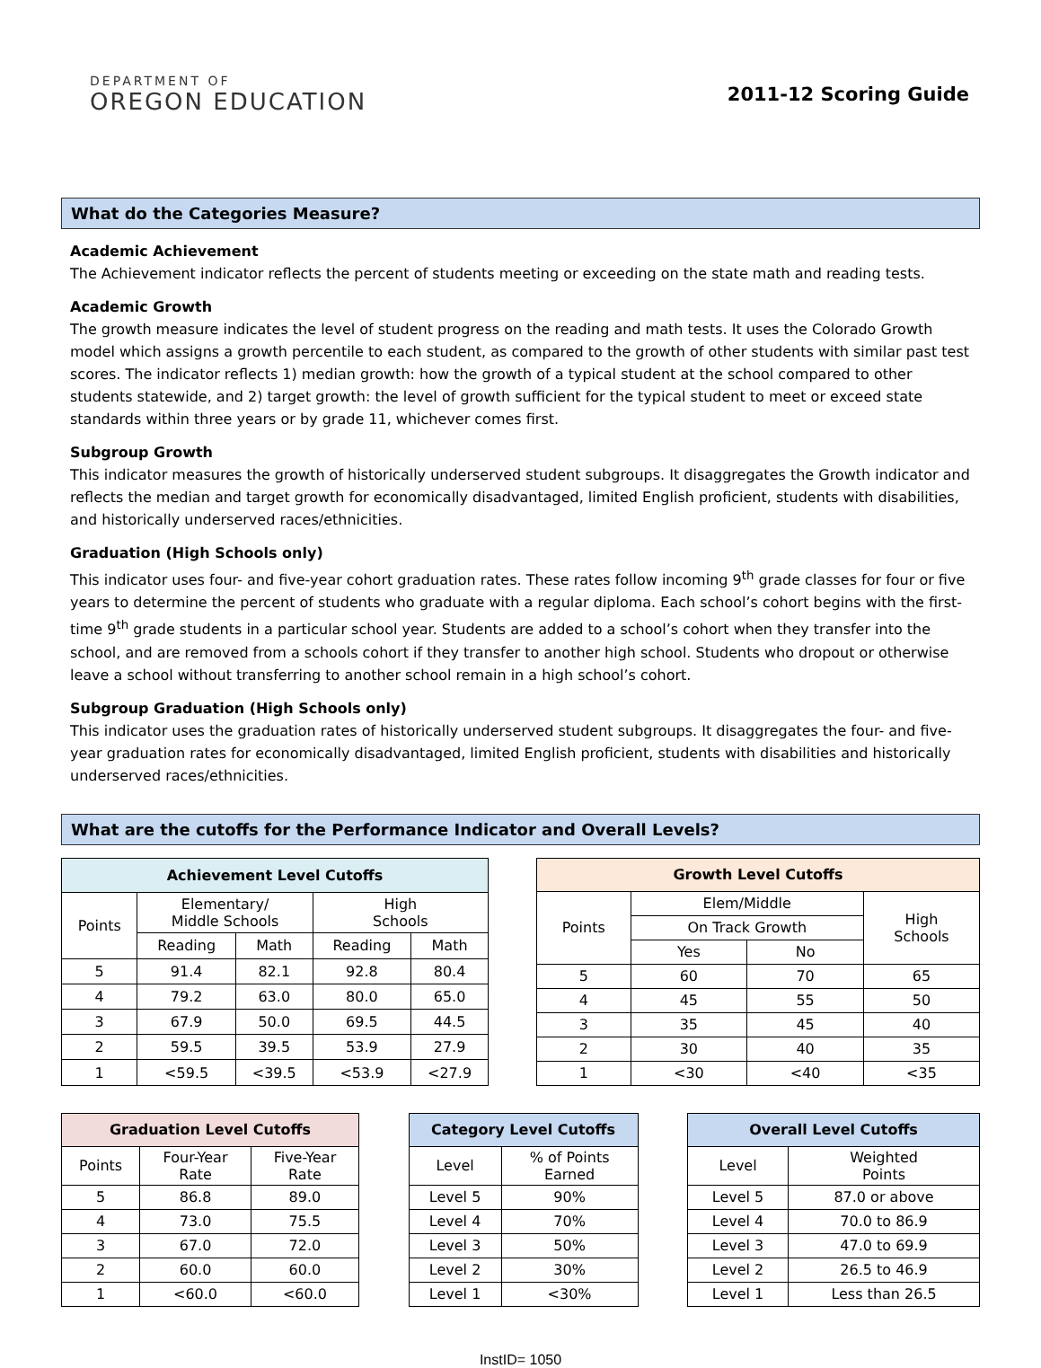DEPARTMENT OF
OREGON EDUCATION
2011-12 Scoring Guide
What do the Categories Measure?
Academic Achievement
The Achievement indicator reflects the percent of students meeting or exceeding on the state math and reading tests.
Academic Growth
The growth measure indicates the level of student progress on the reading and math tests. It uses the Colorado Growth model which assigns a growth percentile to each student, as compared to the growth of other students with similar past test scores. The indicator reflects 1) median growth: how the growth of a typical student at the school compared to other students statewide, and 2) target growth: the level of growth sufficient for the typical student to meet or exceed state standards within three years or by grade 11, whichever comes first.
Subgroup Growth
This indicator measures the growth of historically underserved student subgroups. It disaggregates the Growth indicator and reflects the median and target growth for economically disadvantaged, limited English proficient, students with disabilities, and historically underserved races/ethnicities.
Graduation (High Schools only)
This indicator uses four- and five-year cohort graduation rates. These rates follow incoming 9<sup>th</sup> grade classes for four or five years to determine the percent of students who graduate with a regular diploma. Each school’s cohort begins with the first-time 9<sup>th</sup> grade students in a particular school year. Students are added to a school’s cohort when they transfer into the school, and are removed from a schools cohort if they transfer to another high school. Students who dropout or otherwise leave a school without transferring to another school remain in a high school’s cohort.
Subgroup Graduation (High Schools only)
This indicator uses the graduation rates of historically underserved student subgroups. It disaggregates the four- and five-year graduation rates for economically disadvantaged, limited English proficient, students with disabilities and historically underserved races/ethnicities.
What are the cutoffs for the Performance Indicator and Overall Levels?
| Achievement Level Cutoffs | | | | |
| --- | --- | --- | --- | --- |
| Points | Elementary/ Middle Schools | | High Schools | |
| | Reading | Math | Reading | Math |
| 5 | 91.4 | 82.1 | 92.8 | 80.4 |
| 4 | 79.2 | 63.0 | 80.0 | 65.0 |
| 3 | 67.9 | 50.0 | 69.5 | 44.5 |
| 2 | 59.5 | 39.5 | 53.9 | 27.9 |
| 1 | <59.5 | <39.5 | <53.9 | <27.9 |
| Growth Level Cutoffs | | | |
| --- | --- | --- | --- |
| Points | Elem/Middle | | High Schools |
| | On Track Growth | | |
| | Yes | No | |
| 5 | 60 | 70 | 65 |
| 4 | 45 | 55 | 50 |
| 3 | 35 | 45 | 40 |
| 2 | 30 | 40 | 35 |
| 1 | <30 | <40 | <35 |
| Graduation Level Cutoffs | | |
| --- | --- | --- |
| Points | Four-Year Rate | Five-Year Rate |
| 5 | 86.8 | 89.0 |
| 4 | 73.0 | 75.5 |
| 3 | 67.0 | 72.0 |
| 2 | 60.0 | 60.0 |
| 1 | <60.0 | <60.0 |
| Category Level Cutoffs | |
| --- | --- |
| Level | % of Points Earned |
| Level 5 | 90% |
| Level 4 | 70% |
| Level 3 | 50% |
| Level 2 | 30% |
| Level 1 | <30% |
| Overall Level Cutoffs | |
| --- | --- |
| Level | Weighted Points |
| Level 5 | 87.0 or above |
| Level 4 | 70.0 to 86.9 |
| Level 3 | 47.0 to 69.9 |
| Level 2 | 26.5 to 46.9 |
| Level 1 | Less than 26.5 |
InstID= 1050